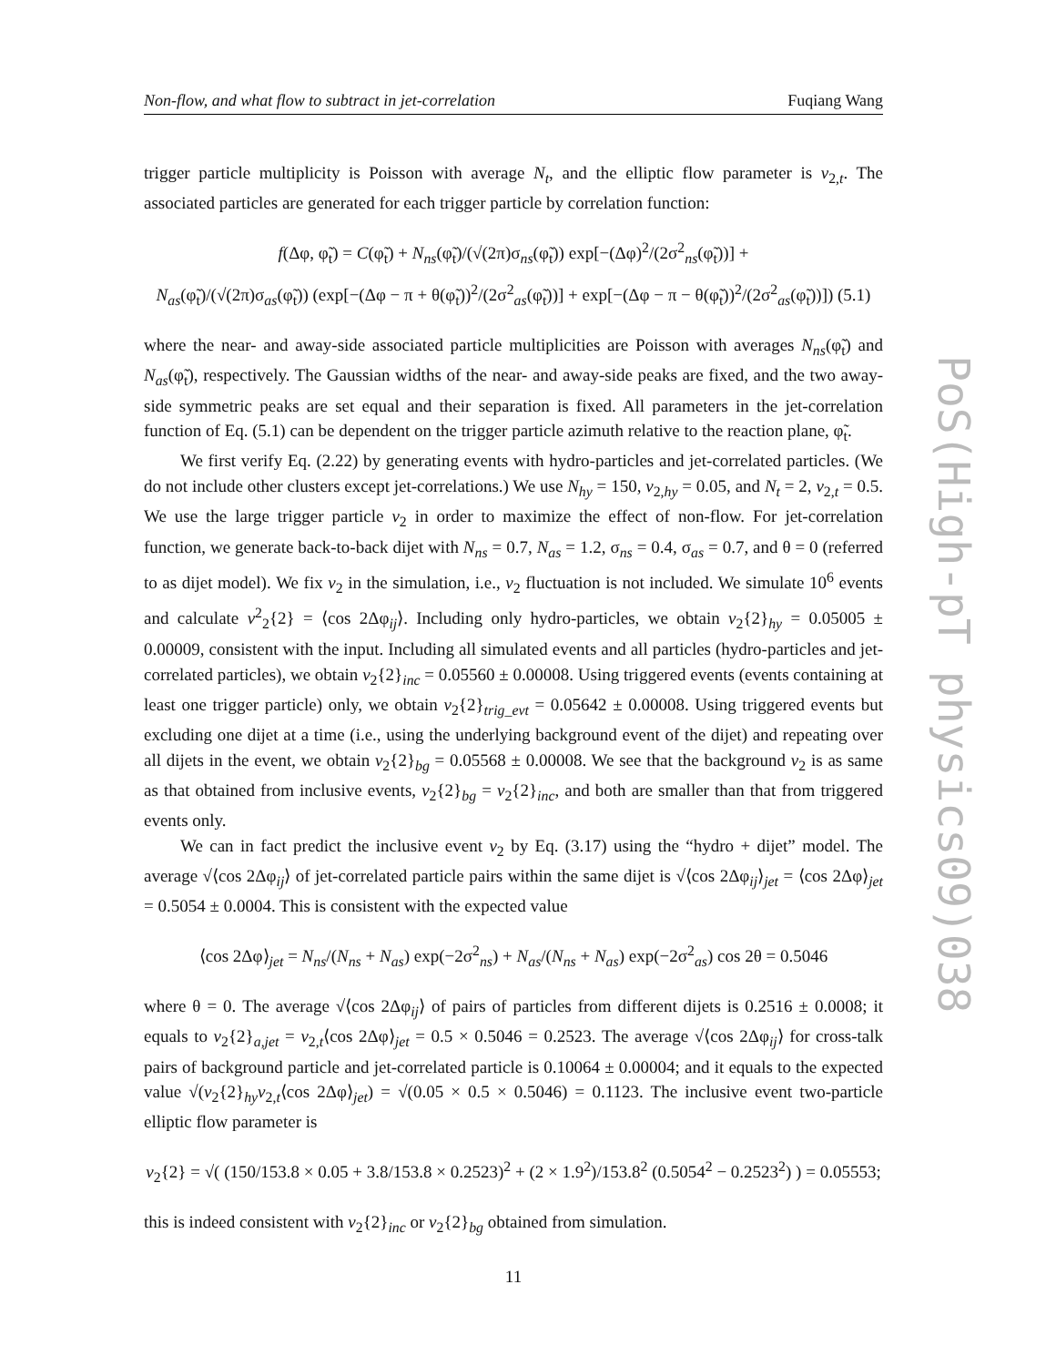Non-flow, and what flow to subtract in jet-correlation Fuqiang Wang
trigger particle multiplicity is Poisson with average N<sub>t</sub>, and the elliptic flow parameter is v<sub>2,t</sub>. The associated particles are generated for each trigger particle by correlation function:
f(Δφ, φ̃<sub>t</sub>) = C(φ̃<sub>t</sub>) + N<sub>ns</sub>(φ̃<sub>t</sub>)/(√(2π)σ<sub>ns</sub>(φ̃<sub>t</sub>)) exp[−(Δφ)<sup>2</sup>/(2σ<sup>2</sup><sub>ns</sub>(φ̃<sub>t</sub>))] +
N<sub>as</sub>(φ̃<sub>t</sub>)/(√(2π)σ<sub>as</sub>(φ̃<sub>t</sub>)) (exp[−(Δφ − π + θ(φ̃<sub>t</sub>))<sup>2</sup>/(2σ<sup>2</sup><sub>as</sub>(φ̃<sub>t</sub>))] + exp[−(Δφ − π − θ(φ̃<sub>t</sub>))<sup>2</sup>/(2σ<sup>2</sup><sub>as</sub>(φ̃<sub>t</sub>))]) (5.1)
where the near- and away-side associated particle multiplicities are Poisson with averages N<sub>ns</sub>(φ̃<sub>t</sub>) and N<sub>as</sub>(φ̃<sub>t</sub>), respectively. The Gaussian widths of the near- and away-side peaks are fixed, and the two away-side symmetric peaks are set equal and their separation is fixed. All parameters in the jet-correlation function of Eq. (5.1) can be dependent on the trigger particle azimuth relative to the reaction plane, φ̃<sub>t</sub>.
We first verify Eq. (2.22) by generating events with hydro-particles and jet-correlated particles. (We do not include other clusters except jet-correlations.) We use N<sub>hy</sub> = 150, v<sub>2,hy</sub> = 0.05, and N<sub>t</sub> = 2, v<sub>2,t</sub> = 0.5. We use the large trigger particle v<sub>2</sub> in order to maximize the effect of non-flow. For jet-correlation function, we generate back-to-back dijet with N<sub>ns</sub> = 0.7, N<sub>as</sub> = 1.2, σ<sub>ns</sub> = 0.4, σ<sub>as</sub> = 0.7, and θ = 0 (referred to as dijet model). We fix v<sub>2</sub> in the simulation, i.e., v<sub>2</sub> fluctuation is not included. We simulate 10<sup>6</sup> events and calculate v<sup>2</sup><sub>2</sub>{2} = ⟨cos 2Δφ<sub>ij</sub>⟩. Including only hydro-particles, we obtain v<sub>2</sub>{2}<sub>hy</sub> = 0.05005 ± 0.00009, consistent with the input. Including all simulated events and all particles (hydro-particles and jet-correlated particles), we obtain v<sub>2</sub>{2}<sub>inc</sub> = 0.05560 ± 0.00008. Using triggered events (events containing at least one trigger particle) only, we obtain v<sub>2</sub>{2}<sub>trig_evt</sub> = 0.05642 ± 0.00008. Using triggered events but excluding one dijet at a time (i.e., using the underlying background event of the dijet) and repeating over all dijets in the event, we obtain v<sub>2</sub>{2}<sub>bg</sub> = 0.05568 ± 0.00008. We see that the background v<sub>2</sub> is as same as that obtained from inclusive events, v<sub>2</sub>{2}<sub>bg</sub> = v<sub>2</sub>{2}<sub>inc</sub>, and both are smaller than that from triggered events only.
We can in fact predict the inclusive event v<sub>2</sub> by Eq. (3.17) using the “hydro + dijet” model. The average √⟨cos 2Δφ<sub>ij</sub>⟩ of jet-correlated particle pairs within the same dijet is √⟨cos 2Δφ<sub>ij</sub>⟩<sub>jet</sub> = ⟨cos 2Δφ⟩<sub>jet</sub> = 0.5054 ± 0.0004. This is consistent with the expected value
⟨cos 2Δφ⟩<sub>jet</sub> = N<sub>ns</sub>/(N<sub>ns</sub> + N<sub>as</sub>) exp(−2σ<sup>2</sup><sub>ns</sub>) + N<sub>as</sub>/(N<sub>ns</sub> + N<sub>as</sub>) exp(−2σ<sup>2</sup><sub>as</sub>) cos 2θ = 0.5046
where θ = 0. The average √⟨cos 2Δφ<sub>ij</sub>⟩ of pairs of particles from different dijets is 0.2516 ± 0.0008; it equals to v<sub>2</sub>{2}<sub>a,jet</sub> = v<sub>2,t</sub>⟨cos 2Δφ⟩<sub>jet</sub> = 0.5 × 0.5046 = 0.2523. The average √⟨cos 2Δφ<sub>ij</sub>⟩ for cross-talk pairs of background particle and jet-correlated particle is 0.10064 ± 0.00004; and it equals to the expected value √(v<sub>2</sub>{2}<sub>hy</sub>v<sub>2,t</sub>⟨cos 2Δφ⟩<sub>jet</sub>) = √(0.05 × 0.5 × 0.5046) = 0.1123. The inclusive event two-particle elliptic flow parameter is
v<sub>2</sub>{2} = √( (150/153.8 × 0.05 + 3.8/153.8 × 0.2523)<sup>2</sup> + (2 × 1.9<sup>2</sup>)/153.8<sup>2</sup> (0.5054<sup>2</sup> − 0.2523<sup>2</sup>) ) = 0.05553;
this is indeed consistent with v<sub>2</sub>{2}<sub>inc</sub> or v<sub>2</sub>{2}<sub>bg</sub> obtained from simulation.
11
PoS(High-pT physics09)038